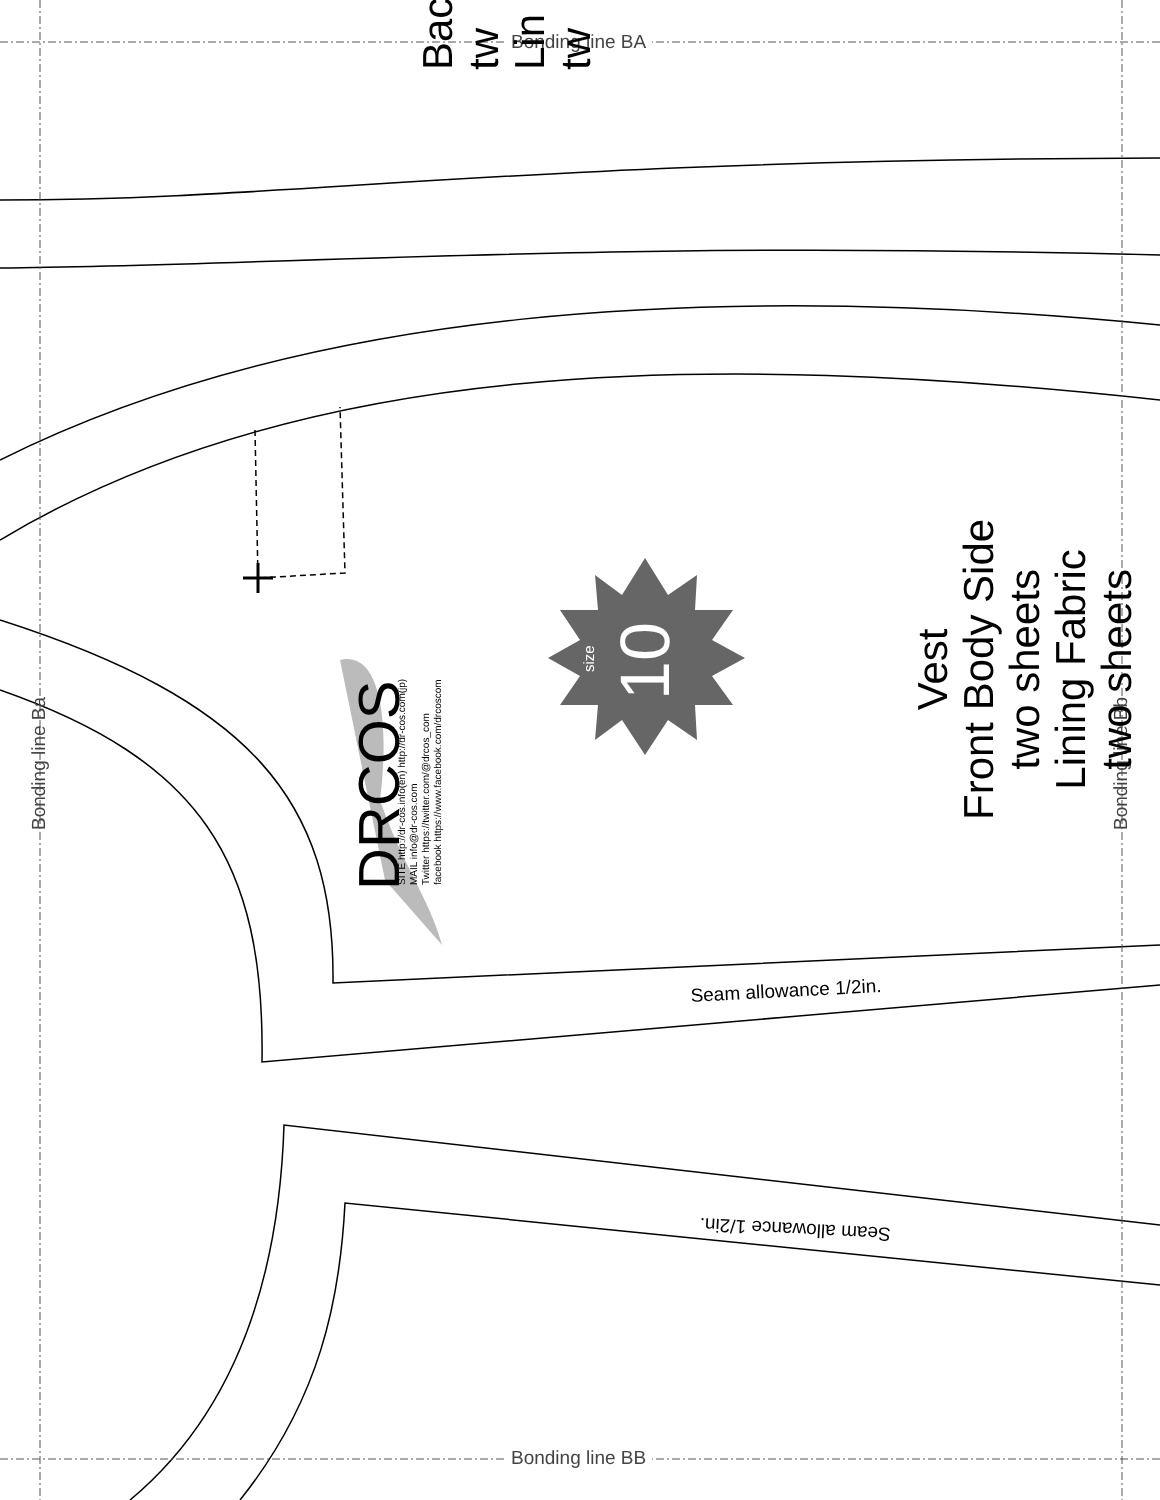Bonding line BA
Bonding line BB
Bonding line Ba Bonding line Bb
Vest
Front Body Side
two sheets
Lining Fabric
two sheets
DRCOS
SITE http://dr-cos.info(en) http://dr-cos.com(jp)
MAIL info@dr-cos.com
Twitter https://twitter.com/@drcos_com
facebook https://www.facebook.com/drcoscom
size
10
Seam allowance 1/2in.
Seam allowance 1/2in.
Back
tw
Lin
tw